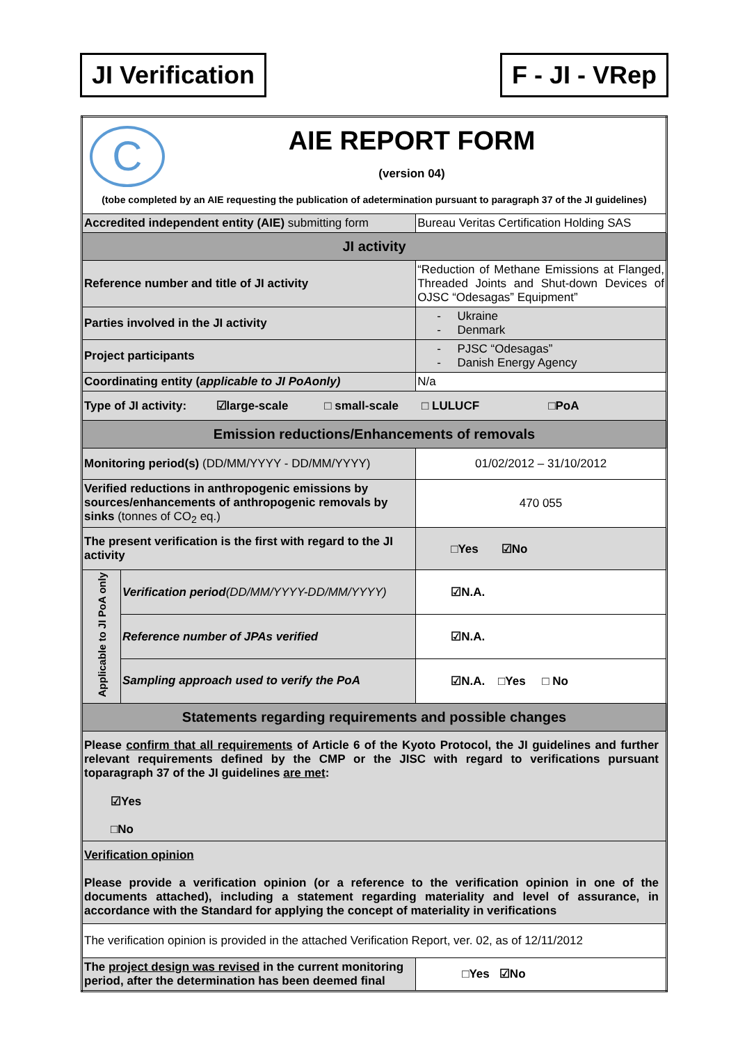JI Verification F - JI - VRep
| C AIE REPORT FORM (version 04) (tobe completed by an AIE requesting the publication of adetermination pursuant to paragraph 37 of the JI guidelines) | | |
| Accredited independent entity (AIE) submitting form | | Bureau Veritas Certification Holding SAS |
| JI activity | | |
| Reference number and title of JI activity | | “Reduction of Methane Emissions at Flanged, Threaded Joints and Shut-down Devices of OJSC “Odesagas” Equipment” |
| Parties involved in the JI activity | | - Ukraine - Denmark |
| Project participants | | - PJSC “Odesagas” - Danish Energy Agency |
| Coordinating entity ( applicable to JI PoAonly) | | N/a |
| Type of JI activity: ☑large-scale □ small-scale □ LULUCF □PoA | | |
| Emission reductions/Enhancements of removals | | |
| Monitoring period(s) (DD/MM/YYYY - DD/MM/YYYY) | | 01/02/2012 – 31/10/2012 |
| Verified reductions in anthropogenic emissions by sources/enhancements of anthropogenic removals by sinks (tonnes of CO<sub>2</sub> eq.) | | 470 055 |
| The present verification is the first with regard to the JI activity | | □Yes ☑No |
| Applicable to JI PoA only | Verification period (DD/MM/YYYY-DD/MM/YYYY) | ☑N.A. |
| | Reference number of JPAs verified | ☑N.A. |
| | Sampling approach used to verify the PoA | ☑N.A. □Yes □ No |
| Statements regarding requirements and possible changes | | |
| Please confirm that all requirements of Article 6 of the Kyoto Protocol, the JI guidelines and further relevant requirements defined by the CMP or the JISC with regard to verifications pursuant toparagraph 37 of the JI guidelines are met : ☑Yes □No | | |
| Verification opinion Please provide a verification opinion (or a reference to the verification opinion in one of the documents attached), including a statement regarding materiality and level of assurance, in accordance with the Standard for applying the concept of materiality in verifications | | |
| The verification opinion is provided in the attached Verification Report, ver. 02, as of 12/11/2012 | | |
| The project design was revised in the current monitoring period, after the determination has been deemed final | | □Yes ☑No |